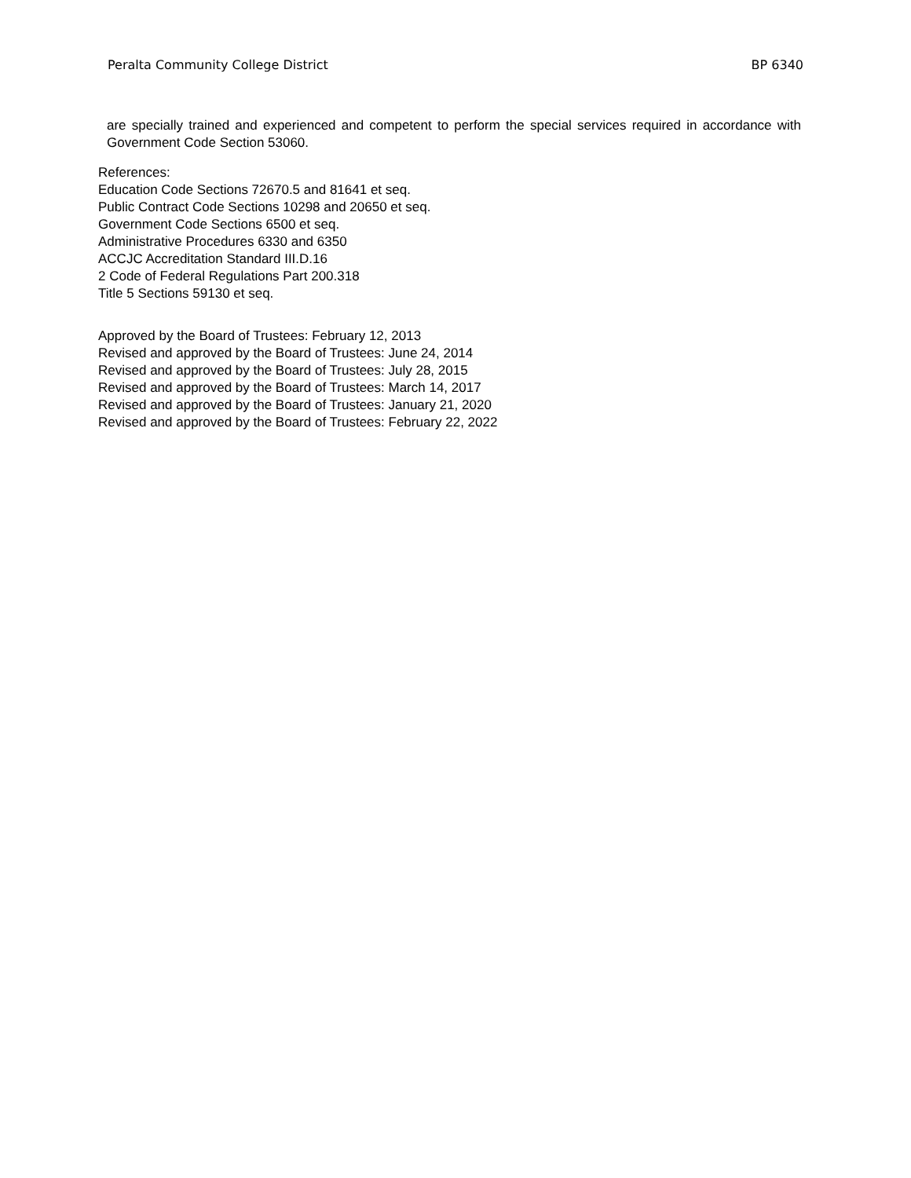Peralta Community College District BP 6340
are specially trained and experienced and competent to perform the special services required in accordance with Government Code Section 53060.
References:
Education Code Sections 72670.5 and 81641 et seq.
Public Contract Code Sections 10298 and 20650 et seq.
Government Code Sections 6500 et seq.
Administrative Procedures 6330 and 6350
ACCJC Accreditation Standard III.D.16
2 Code of Federal Regulations Part 200.318
Title 5 Sections 59130 et seq.
Approved by the Board of Trustees: February 12, 2013
Revised and approved by the Board of Trustees: June 24, 2014
Revised and approved by the Board of Trustees: July 28, 2015
Revised and approved by the Board of Trustees: March 14, 2017
Revised and approved by the Board of Trustees: January 21, 2020
Revised and approved by the Board of Trustees: February 22, 2022